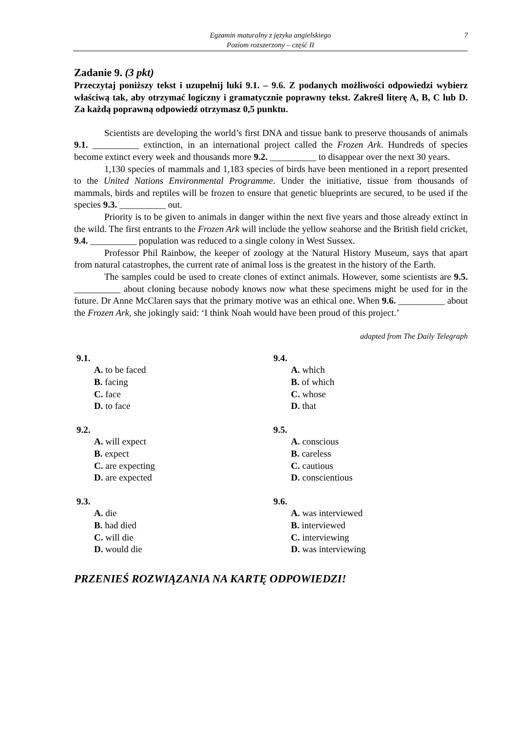Egzamin maturalny z języka angielskiego
Poziom rozszerzony – część II
7
Zadanie 9. (3 pkt)
Przeczytaj poniższy tekst i uzupełnij luki 9.1. – 9.6. Z podanych możliwości odpowiedzi wybierz właściwą tak, aby otrzymać logiczny i gramatycznie poprawny tekst. Zakreśl literę A, B, C lub D. Za każdą poprawną odpowiedź otrzymasz 0,5 punktu.
Scientists are developing the world’s first DNA and tissue bank to preserve thousands of animals 9.1. __________ extinction, in an international project called the Frozen Ark. Hundreds of species become extinct every week and thousands more 9.2. __________ to disappear over the next 30 years.
1,130 species of mammals and 1,183 species of birds have been mentioned in a report presented to the United Nations Environmental Programme. Under the initiative, tissue from thousands of mammals, birds and reptiles will be frozen to ensure that genetic blueprints are secured, to be used if the species 9.3. __________ out.
Priority is to be given to animals in danger within the next five years and those already extinct in the wild. The first entrants to the Frozen Ark will include the yellow seahorse and the British field cricket, 9.4. __________ population was reduced to a single colony in West Sussex.
Professor Phil Rainbow, the keeper of zoology at the Natural History Museum, says that apart from natural catastrophes, the current rate of animal loss is the greatest in the history of the Earth.
The samples could be used to create clones of extinct animals. However, some scientists are 9.5. __________ about cloning because nobody knows now what these specimens might be used for in the future. Dr Anne McClaren says that the primary motive was an ethical one. When 9.6. __________ about the Frozen Ark, she jokingly said: ‘I think Noah would have been proud of this project.’
adapted from The Daily Telegraph
9.1.
A. to be faced
B. facing
C. face
D. to face
9.2.
A. will expect
B. expect
C. are expecting
D. are expected
9.3.
A. die
B. had died
C. will die
D. would die
9.4.
A. which
B. of which
C. whose
D. that
9.5.
A. conscious
B. careless
C. cautious
D. conscientious
9.6.
A. was interviewed
B. interviewed
C. interviewing
D. was interviewing
PRZENIEŚ ROZWIĄZANIA NA KARTĘ ODPOWIEDZI!